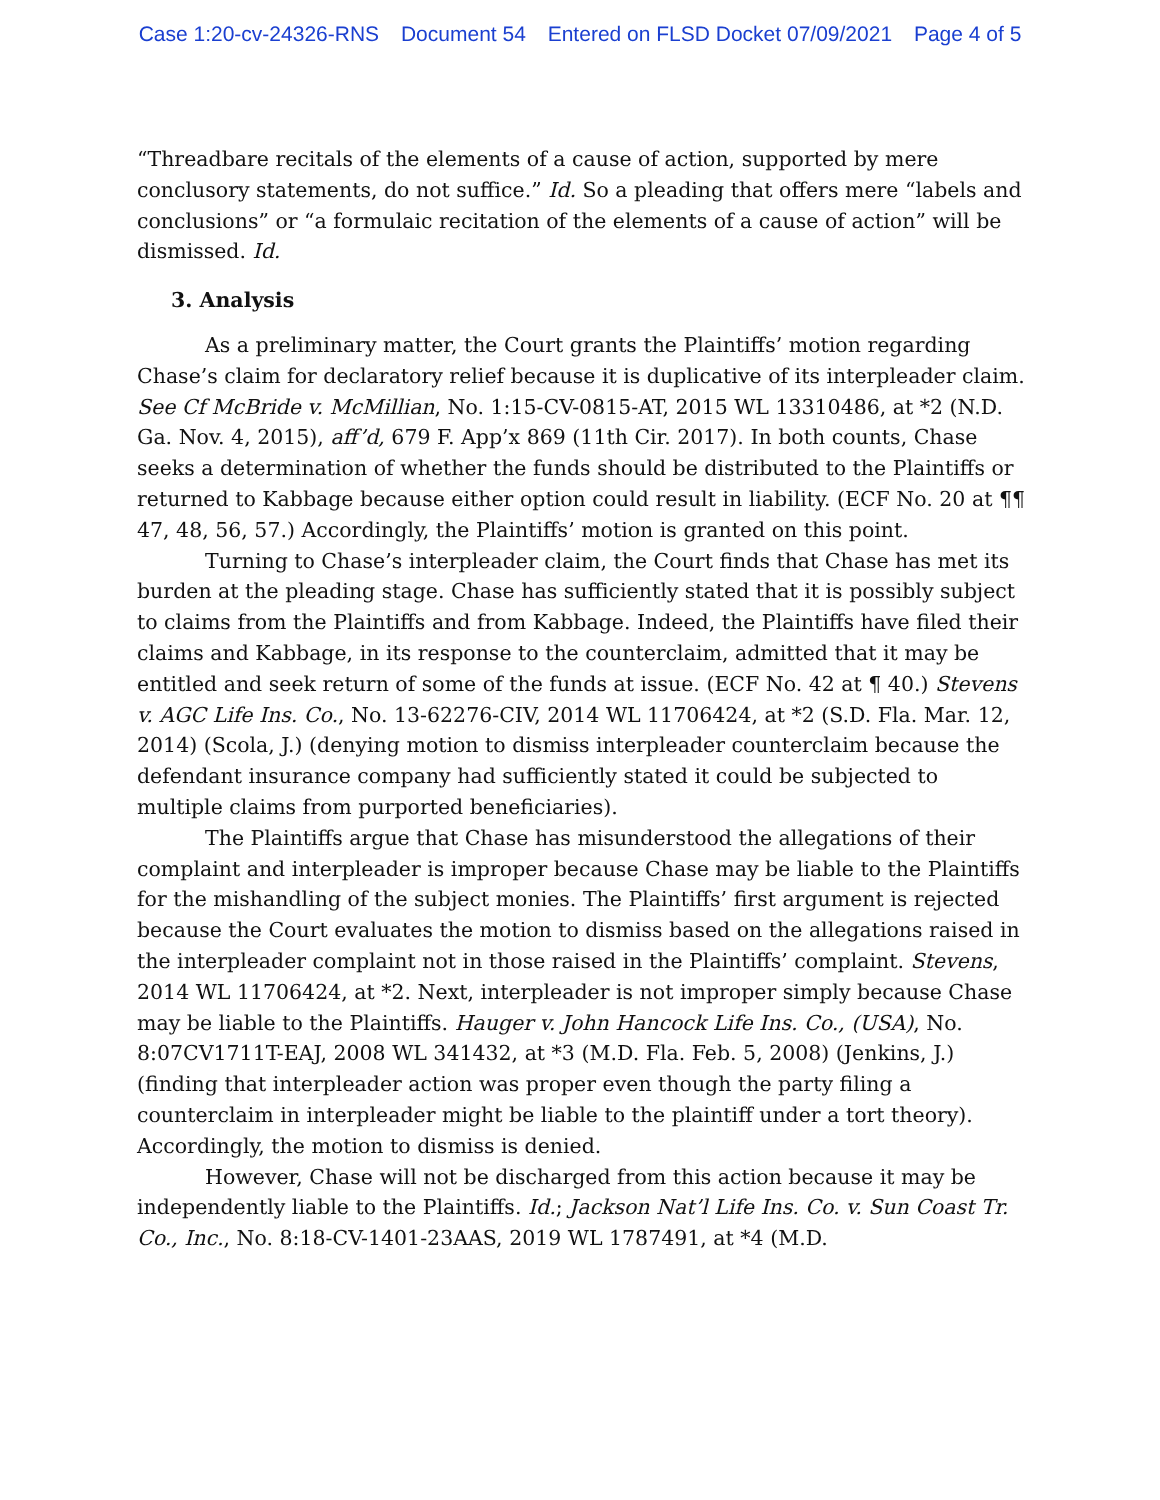Case 1:20-cv-24326-RNS Document 54 Entered on FLSD Docket 07/09/2021 Page 4 of 5
“Threadbare recitals of the elements of a cause of action, supported by mere conclusory statements, do not suffice.” Id. So a pleading that offers mere “labels and conclusions” or “a formulaic recitation of the elements of a cause of action” will be dismissed. Id.
3. Analysis
As a preliminary matter, the Court grants the Plaintiffs’ motion regarding Chase’s claim for declaratory relief because it is duplicative of its interpleader claim. See Cf McBride v. McMillian, No. 1:15-CV-0815-AT, 2015 WL 13310486, at *2 (N.D. Ga. Nov. 4, 2015), aff’d, 679 F. App’x 869 (11th Cir. 2017). In both counts, Chase seeks a determination of whether the funds should be distributed to the Plaintiffs or returned to Kabbage because either option could result in liability. (ECF No. 20 at ¶¶ 47, 48, 56, 57.) Accordingly, the Plaintiffs’ motion is granted on this point.
Turning to Chase’s interpleader claim, the Court finds that Chase has met its burden at the pleading stage. Chase has sufficiently stated that it is possibly subject to claims from the Plaintiffs and from Kabbage. Indeed, the Plaintiffs have filed their claims and Kabbage, in its response to the counterclaim, admitted that it may be entitled and seek return of some of the funds at issue. (ECF No. 42 at ¶ 40.) Stevens v. AGC Life Ins. Co., No. 13-62276-CIV, 2014 WL 11706424, at *2 (S.D. Fla. Mar. 12, 2014) (Scola, J.) (denying motion to dismiss interpleader counterclaim because the defendant insurance company had sufficiently stated it could be subjected to multiple claims from purported beneficiaries).
The Plaintiffs argue that Chase has misunderstood the allegations of their complaint and interpleader is improper because Chase may be liable to the Plaintiffs for the mishandling of the subject monies. The Plaintiffs’ first argument is rejected because the Court evaluates the motion to dismiss based on the allegations raised in the interpleader complaint not in those raised in the Plaintiffs’ complaint. Stevens, 2014 WL 11706424, at *2. Next, interpleader is not improper simply because Chase may be liable to the Plaintiffs. Hauger v. John Hancock Life Ins. Co., (USA), No. 8:07CV1711T-EAJ, 2008 WL 341432, at *3 (M.D. Fla. Feb. 5, 2008) (Jenkins, J.) (finding that interpleader action was proper even though the party filing a counterclaim in interpleader might be liable to the plaintiff under a tort theory). Accordingly, the motion to dismiss is denied.
However, Chase will not be discharged from this action because it may be independently liable to the Plaintiffs. Id.; Jackson Nat’l Life Ins. Co. v. Sun Coast Tr. Co., Inc., No. 8:18-CV-1401-23AAS, 2019 WL 1787491, at *4 (M.D.